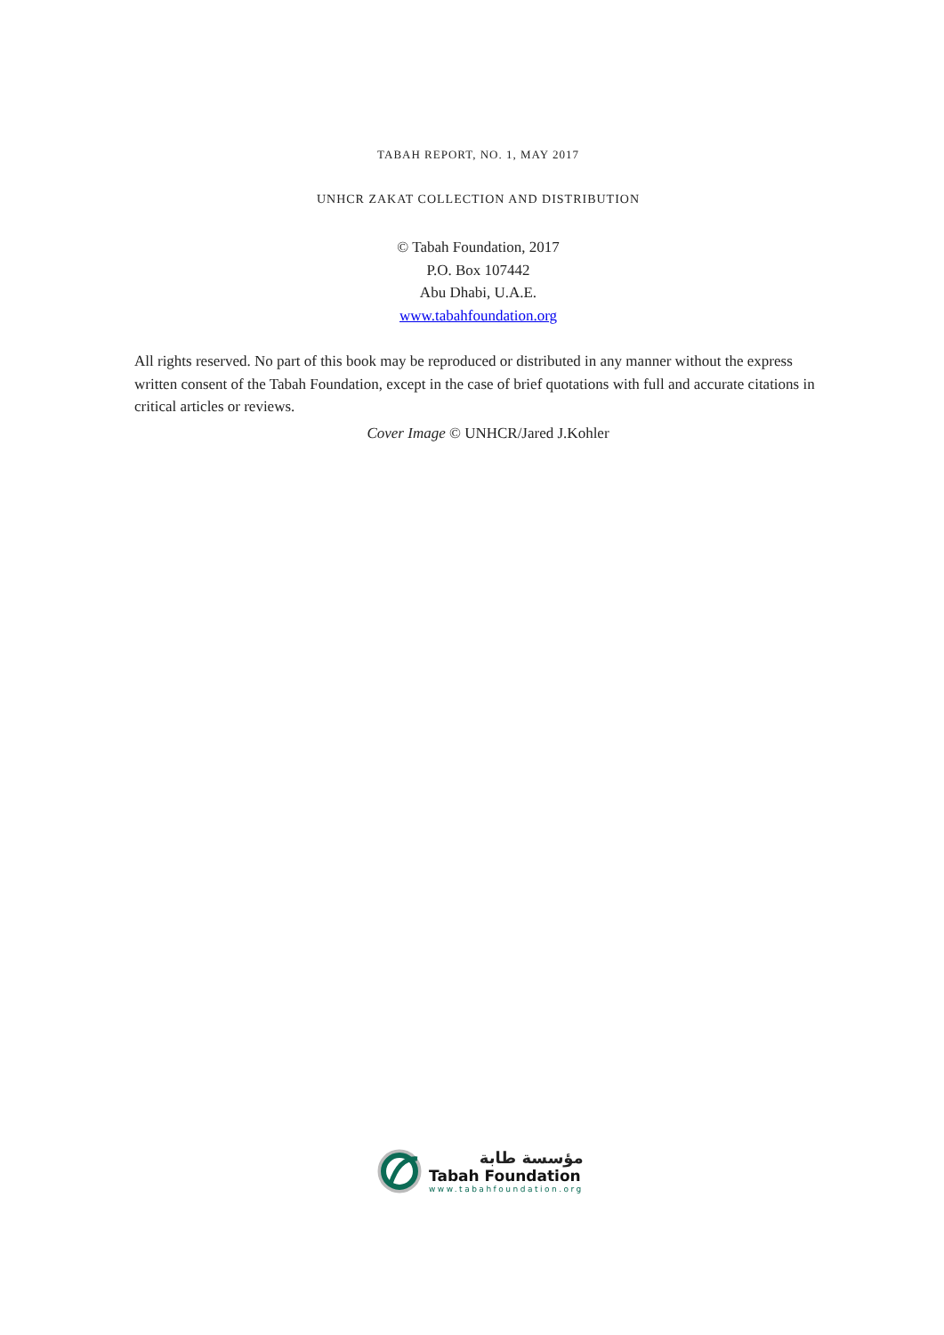TABAH REPORT, NO. 1, MAY 2017
UNHCR ZAKAT COLLECTION AND DISTRIBUTION
© Tabah Foundation, 2017
P.O. Box 107442
Abu Dhabi, U.A.E.
www.tabahfoundation.org
All rights reserved. No part of this book may be reproduced or distributed in any manner without the express written consent of the Tabah Foundation, except in the case of brief quotations with full and accurate citations in critical articles or reviews.
Cover Image © UNHCR/Jared J.Kohler
مؤسسة طابة
Tabah Foundation
www.tabahfoundation.org